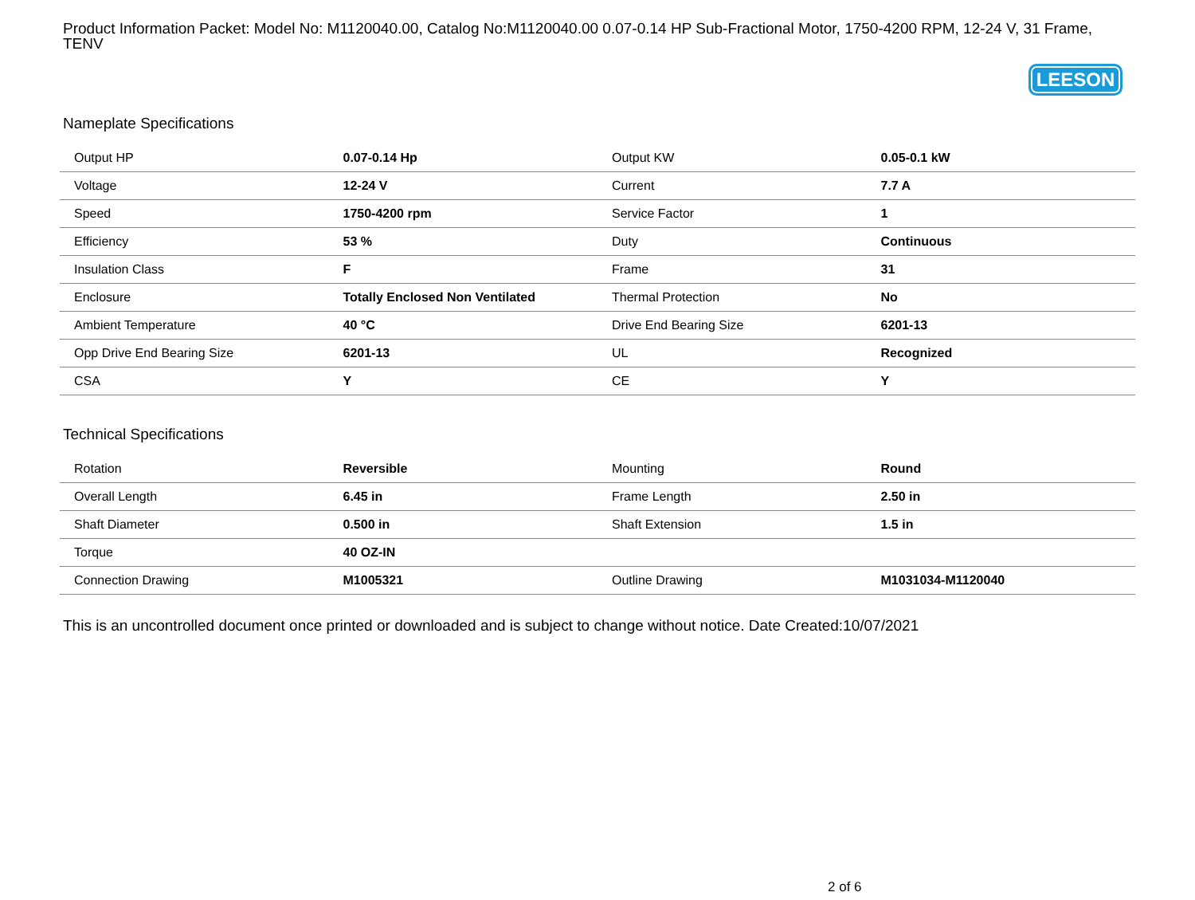Product Information Packet: Model No: M1120040.00, Catalog No:M1120040.00 0.07-0.14 HP Sub-Fractional Motor, 1750-4200 RPM, 12-24 V, 31 Frame, TENV
LEESON
Nameplate Specifications
| Output HP | 0.07-0.14 Hp | Output KW | 0.05-0.1 kW |
| Voltage | 12-24 V | Current | 7.7 A |
| Speed | 1750-4200 rpm | Service Factor | 1 |
| Efficiency | 53 % | Duty | Continuous |
| Insulation Class | F | Frame | 31 |
| Enclosure | Totally Enclosed Non Ventilated | Thermal Protection | No |
| Ambient Temperature | 40 °C | Drive End Bearing Size | 6201-13 |
| Opp Drive End Bearing Size | 6201-13 | UL | Recognized |
| CSA | Y | CE | Y |
Technical Specifications
| Rotation | Reversible | Mounting | Round |
| Overall Length | 6.45 in | Frame Length | 2.50 in |
| Shaft Diameter | 0.500 in | Shaft Extension | 1.5 in |
| Torque | 40 OZ-IN | | |
| Connection Drawing | M1005321 | Outline Drawing | M1031034-M1120040 |
This is an uncontrolled document once printed or downloaded and is subject to change without notice. Date Created:10/07/2021
2 of 6